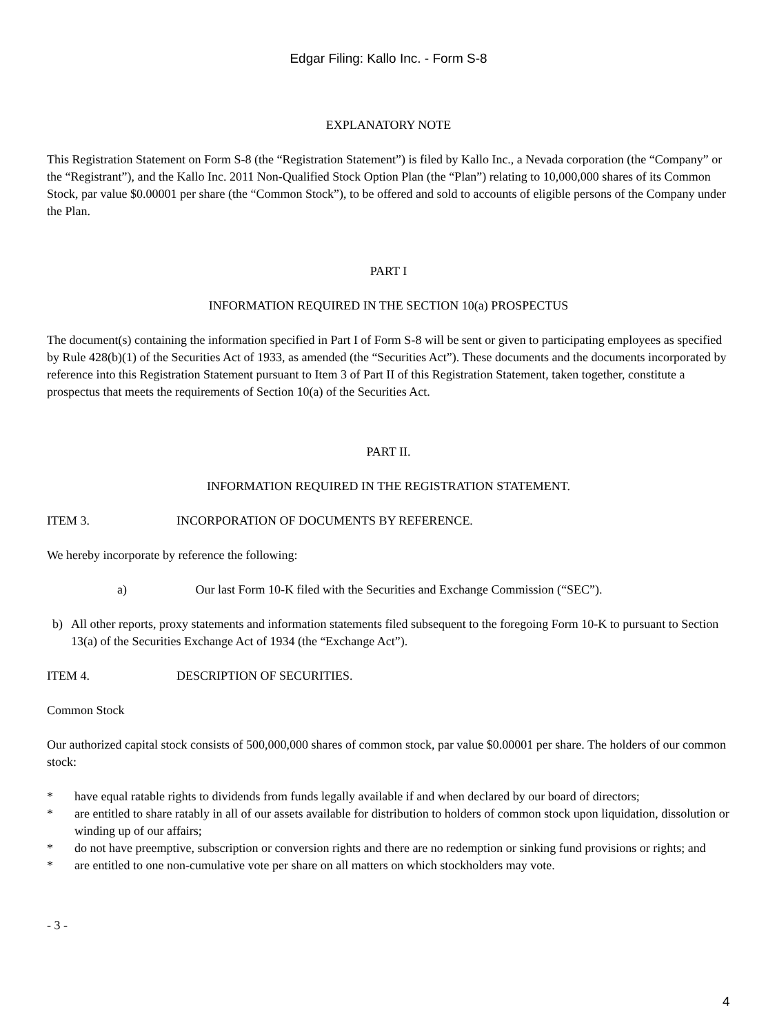Edgar Filing: Kallo Inc. - Form S-8
EXPLANATORY NOTE
This Registration Statement on Form S-8 (the “Registration Statement”) is filed by Kallo Inc., a Nevada corporation (the “Company” or the “Registrant”), and the Kallo Inc. 2011 Non-Qualified Stock Option Plan (the “Plan”) relating to 10,000,000 shares of its Common Stock, par value $0.00001 per share (the “Common Stock”), to be offered and sold to accounts of eligible persons of the Company under the Plan.
PART I
INFORMATION REQUIRED IN THE SECTION 10(a) PROSPECTUS
The document(s) containing the information specified in Part I of Form S-8 will be sent or given to participating employees as specified by Rule 428(b)(1) of the Securities Act of 1933, as amended (the “Securities Act”). These documents and the documents incorporated by reference into this Registration Statement pursuant to Item 3 of Part II of this Registration Statement, taken together, constitute a prospectus that meets the requirements of Section 10(a) of the Securities Act.
PART II.
INFORMATION REQUIRED IN THE REGISTRATION STATEMENT.
ITEM 3. INCORPORATION OF DOCUMENTS BY REFERENCE.
We hereby incorporate by reference the following:
a) Our last Form 10-K filed with the Securities and Exchange Commission (“SEC”).
b) All other reports, proxy statements and information statements filed subsequent to the foregoing Form 10-K to pursuant to Section 13(a) of the Securities Exchange Act of 1934 (the “Exchange Act”).
ITEM 4. DESCRIPTION OF SECURITIES.
Common Stock
Our authorized capital stock consists of 500,000,000 shares of common stock, par value $0.00001 per share. The holders of our common stock:
* have equal ratable rights to dividends from funds legally available if and when declared by our board of directors;
* are entitled to share ratably in all of our assets available for distribution to holders of common stock upon liquidation, dissolution or winding up of our affairs;
* do not have preemptive, subscription or conversion rights and there are no redemption or sinking fund provisions or rights; and
* are entitled to one non-cumulative vote per share on all matters on which stockholders may vote.
- 3 -
4